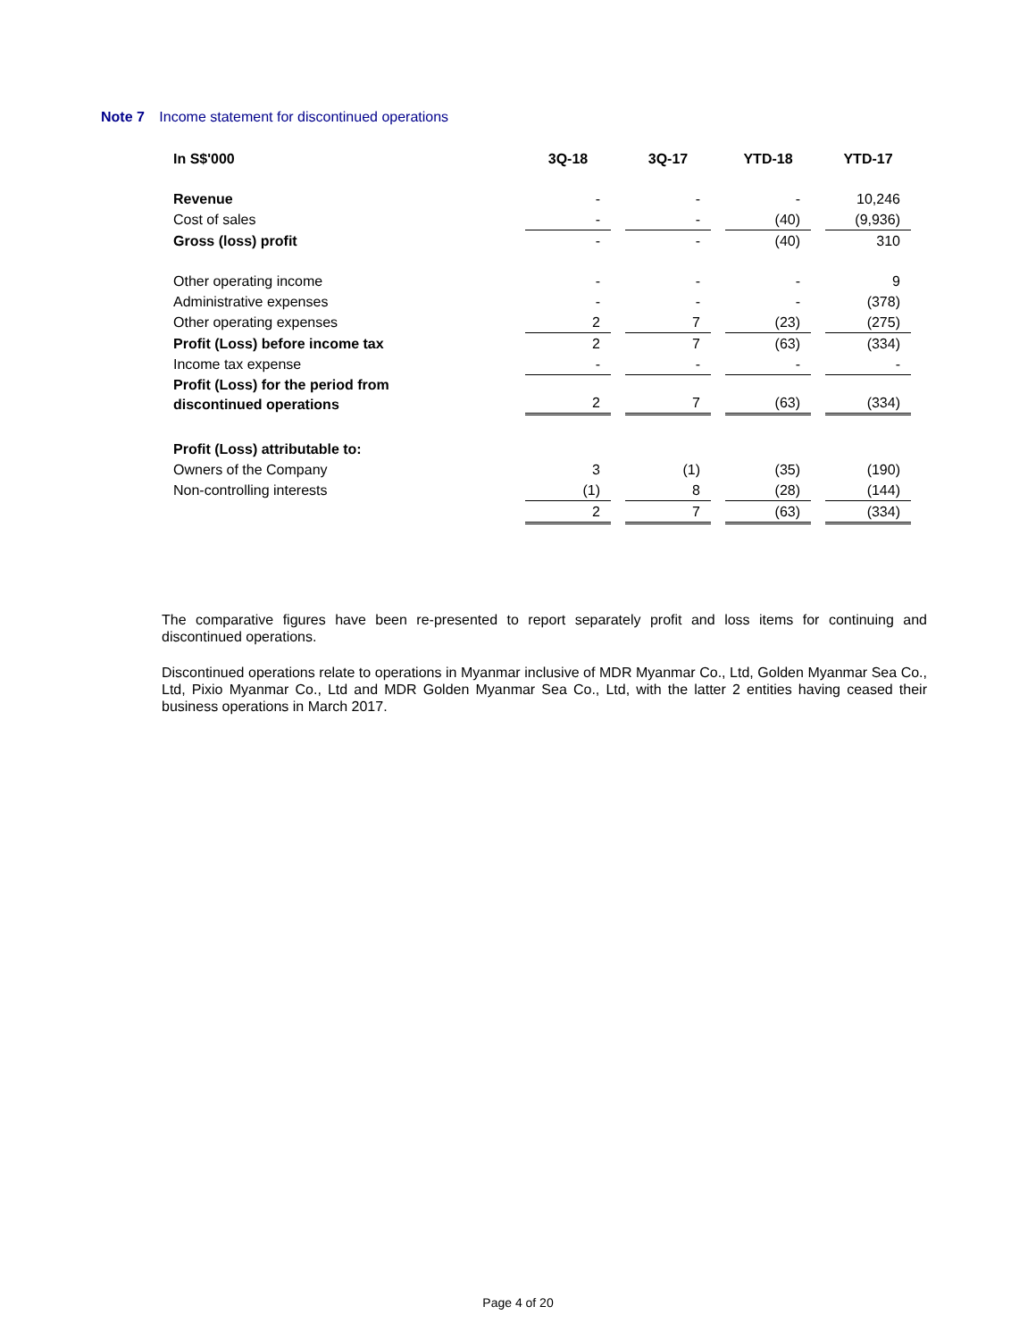Note 7 Income statement for discontinued operations
| In S$'000 | 3Q-18 | | 3Q-17 | | YTD-18 | | YTD-17 |
| --- | --- | --- | --- | --- | --- | --- | --- |
| Revenue | - | | - | | - | | 10,246 |
| Cost of sales | - | | - | | (40) | | (9,936) |
| Gross (loss) profit | - | | - | | (40) | | 310 |
| Other operating income | - | | - | | - | | 9 |
| Administrative expenses | - | | - | | - | | (378) |
| Other operating expenses | 2 | | 7 | | (23) | | (275) |
| Profit (Loss) before income tax | 2 | | 7 | | (63) | | (334) |
| Income tax expense | - | | - | | - | | - |
| Profit (Loss) for the period from discontinued operations | 2 | | 7 | | (63) | | (334) |
| Profit (Loss) attributable to: | | | | | | | |
| Owners of the Company | 3 | | (1) | | (35) | | (190) |
| Non-controlling interests | (1) | | 8 | | (28) | | (144) |
| | 2 | | 7 | | (63) | | (334) |
The comparative figures have been re-presented to report separately profit and loss items for continuing and discontinued operations.
Discontinued operations relate to operations in Myanmar inclusive of MDR Myanmar Co., Ltd, Golden Myanmar Sea Co., Ltd, Pixio Myanmar Co., Ltd and MDR Golden Myanmar Sea Co., Ltd, with the latter 2 entities having ceased their business operations in March 2017.
Page 4 of 20